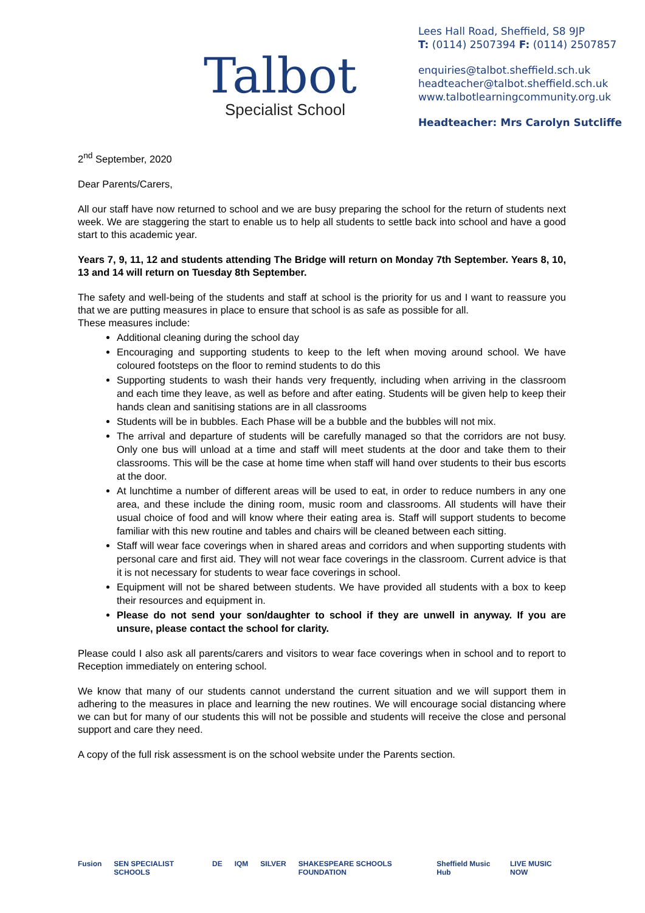Talbot
Specialist School
Lees Hall Road, Sheffield, S8 9JP
T: (0114) 2507394 F: (0114) 2507857
enquiries@talbot.sheffield.sch.uk
headteacher@talbot.sheffield.sch.uk
www.talbotlearningcommunity.org.uk
Headteacher: Mrs Carolyn Sutcliffe
2<sup>nd</sup> September, 2020
Dear Parents/Carers,
All our staff have now returned to school and we are busy preparing the school for the return of students next week. We are staggering the start to enable us to help all students to settle back into school and have a good start to this academic year.
Years 7, 9, 11, 12 and students attending The Bridge will return on Monday 7th September. Years 8, 10, 13 and 14 will return on Tuesday 8th September.
The safety and well-being of the students and staff at school is the priority for us and I want to reassure you that we are putting measures in place to ensure that school is as safe as possible for all.
These measures include:
Additional cleaning during the school day
Encouraging and supporting students to keep to the left when moving around school. We have coloured footsteps on the floor to remind students to do this
Supporting students to wash their hands very frequently, including when arriving in the classroom and each time they leave, as well as before and after eating. Students will be given help to keep their hands clean and sanitising stations are in all classrooms
Students will be in bubbles. Each Phase will be a bubble and the bubbles will not mix.
The arrival and departure of students will be carefully managed so that the corridors are not busy. Only one bus will unload at a time and staff will meet students at the door and take them to their classrooms. This will be the case at home time when staff will hand over students to their bus escorts at the door.
At lunchtime a number of different areas will be used to eat, in order to reduce numbers in any one area, and these include the dining room, music room and classrooms. All students will have their usual choice of food and will know where their eating area is. Staff will support students to become familiar with this new routine and tables and chairs will be cleaned between each sitting.
Staff will wear face coverings when in shared areas and corridors and when supporting students with personal care and first aid. They will not wear face coverings in the classroom. Current advice is that it is not necessary for students to wear face coverings in school.
Equipment will not be shared between students. We have provided all students with a box to keep their resources and equipment in.
Please do not send your son/daughter to school if they are unwell in anyway. If you are unsure, please contact the school for clarity.
Please could I also ask all parents/carers and visitors to wear face coverings when in school and to report to Reception immediately on entering school.
We know that many of our students cannot understand the current situation and we will support them in adhering to the measures in place and learning the new routines. We will encourage social distancing where we can but for many of our students this will not be possible and students will receive the close and personal support and care they need.
A copy of the full risk assessment is on the school website under the Parents section.
Fusion SEN SPECIALIST SCHOOLS DE IQM SILVER SHAKESPEARE SCHOOLS FOUNDATION Sheffield Music Hub LIVE MUSIC NOW